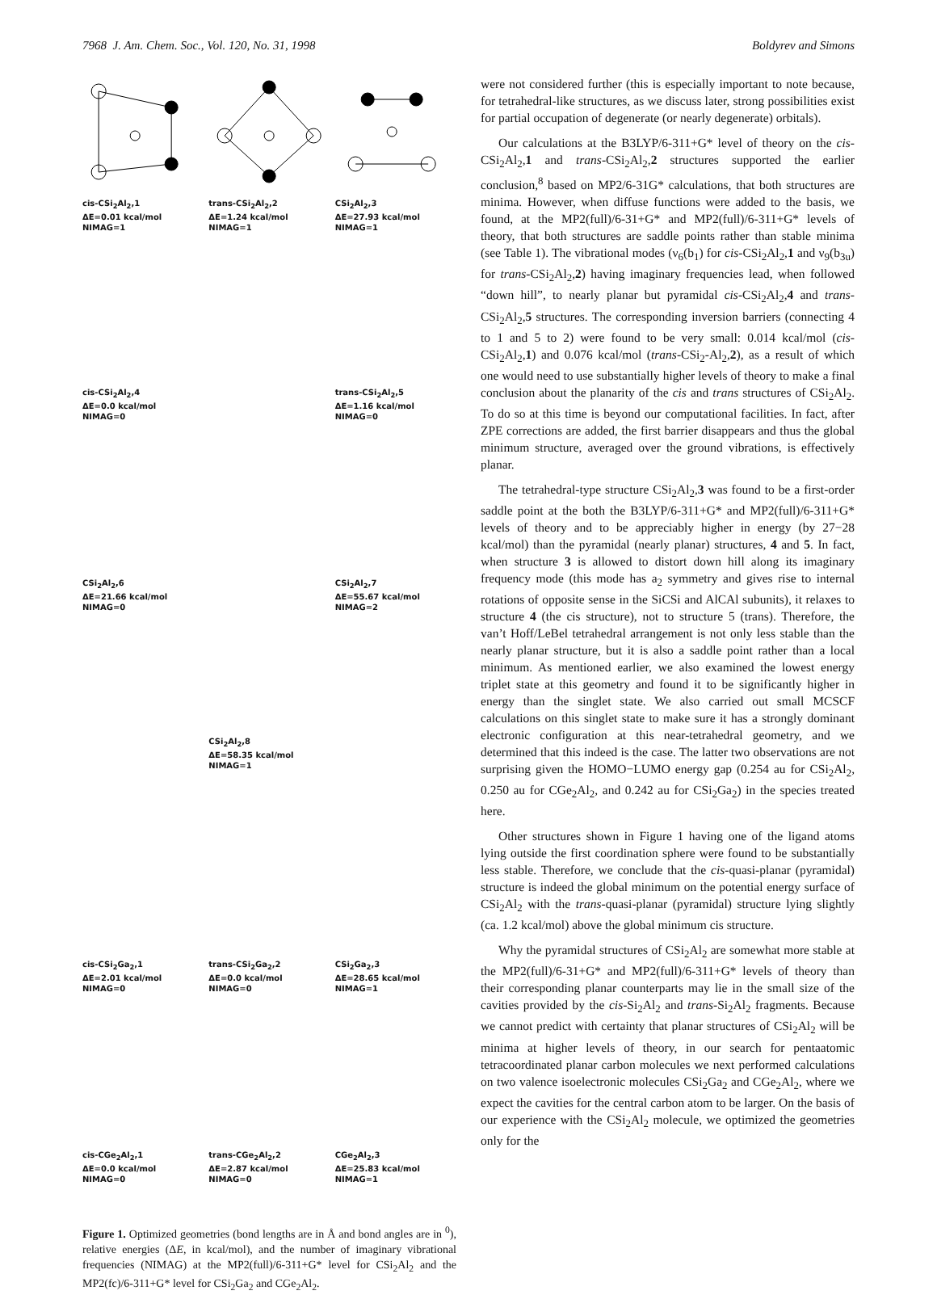7968 J. Am. Chem. Soc., Vol. 120, No. 31, 1998 Boldyrev and Simons
cis-CSi<sub>2</sub>Al<sub>2</sub>,1
ΔE=0.01 kcal/mol
NIMAG=1
trans-CSi<sub>2</sub>Al<sub>2</sub>,2
ΔE=1.24 kcal/mol
NIMAG=1
CSi<sub>2</sub>Al<sub>2</sub>,3
ΔE=27.93 kcal/mol
NIMAG=1
cis-CSi<sub>2</sub>Al<sub>2</sub>,4
ΔE=0.0 kcal/mol
NIMAG=0
trans-CSi<sub>2</sub>Al<sub>2</sub>,5
ΔE=1.16 kcal/mol
NIMAG=0
CSi<sub>2</sub>Al<sub>2</sub>,6
ΔE=21.66 kcal/mol
NIMAG=0
CSi<sub>2</sub>Al<sub>2</sub>,7
ΔE=55.67 kcal/mol
NIMAG=2
CSi<sub>2</sub>Al<sub>2</sub>,8
ΔE=58.35 kcal/mol
NIMAG=1
cis-CSi<sub>2</sub>Ga<sub>2</sub>,1
ΔE=2.01 kcal/mol
NIMAG=0
trans-CSi<sub>2</sub>Ga<sub>2</sub>,2
ΔE=0.0 kcal/mol
NIMAG=0
CSi<sub>2</sub>Ga<sub>2</sub>,3
ΔE=28.65 kcal/mol
NIMAG=1
cis-CGe<sub>2</sub>Al<sub>2</sub>,1
ΔE=0.0 kcal/mol
NIMAG=0
trans-CGe<sub>2</sub>Al<sub>2</sub>,2
ΔE=2.87 kcal/mol
NIMAG=0
CGe<sub>2</sub>Al<sub>2</sub>,3
ΔE=25.83 kcal/mol
NIMAG=1
Figure 1. Optimized geometries (bond lengths are in Å and bond angles are in <sup>0</sup>), relative energies (ΔE, in kcal/mol), and the number of imaginary vibrational frequencies (NIMAG) at the MP2(full)/6-311+G* level for CSi<sub>2</sub>Al<sub>2</sub> and the MP2(fc)/6-311+G* level for CSi<sub>2</sub>Ga<sub>2</sub> and CGe<sub>2</sub>Al<sub>2</sub>.
were not considered further (this is especially important to note because, for tetrahedral-like structures, as we discuss later, strong possibilities exist for partial occupation of degenerate (or nearly degenerate) orbitals).
Our calculations at the B3LYP/6-311+G* level of theory on the cis-CSi<sub>2</sub>Al<sub>2</sub>,1 and trans-CSi<sub>2</sub>Al<sub>2</sub>,2 structures supported the earlier conclusion,<sup>8</sup> based on MP2/6-31G* calculations, that both structures are minima. However, when diffuse functions were added to the basis, we found, at the MP2(full)/6-31+G* and MP2(full)/6-311+G* levels of theory, that both structures are saddle points rather than stable minima (see Table 1). The vibrational modes (ν<sub>6</sub>(b<sub>1</sub>) for cis-CSi<sub>2</sub>Al<sub>2</sub>,1 and ν<sub>9</sub>(b<sub>3u</sub>) for trans-CSi<sub>2</sub>Al<sub>2</sub>,2) having imaginary frequencies lead, when followed “down hill”, to nearly planar but pyramidal cis-CSi<sub>2</sub>Al<sub>2</sub>,4 and trans-CSi<sub>2</sub>Al<sub>2</sub>,5 structures. The corresponding inversion barriers (connecting 4 to 1 and 5 to 2) were found to be very small: 0.014 kcal/mol (cis-CSi<sub>2</sub>Al<sub>2</sub>,1) and 0.076 kcal/mol (trans-CSi<sub>2</sub>-Al<sub>2</sub>,2), as a result of which one would need to use substantially higher levels of theory to make a final conclusion about the planarity of the cis and trans structures of CSi<sub>2</sub>Al<sub>2</sub>. To do so at this time is beyond our computational facilities. In fact, after ZPE corrections are added, the first barrier disappears and thus the global minimum structure, averaged over the ground vibrations, is effectively planar.
The tetrahedral-type structure CSi<sub>2</sub>Al<sub>2</sub>,3 was found to be a first-order saddle point at the both the B3LYP/6-311+G* and MP2(full)/6-311+G* levels of theory and to be appreciably higher in energy (by 27−28 kcal/mol) than the pyramidal (nearly planar) structures, 4 and 5. In fact, when structure 3 is allowed to distort down hill along its imaginary frequency mode (this mode has a<sub>2</sub> symmetry and gives rise to internal rotations of opposite sense in the SiCSi and AlCAl subunits), it relaxes to structure 4 (the cis structure), not to structure 5 (trans). Therefore, the van’t Hoff/LeBel tetrahedral arrangement is not only less stable than the nearly planar structure, but it is also a saddle point rather than a local minimum. As mentioned earlier, we also examined the lowest energy triplet state at this geometry and found it to be significantly higher in energy than the singlet state. We also carried out small MCSCF calculations on this singlet state to make sure it has a strongly dominant electronic configuration at this near-tetrahedral geometry, and we determined that this indeed is the case. The latter two observations are not surprising given the HOMO−LUMO energy gap (0.254 au for CSi<sub>2</sub>Al<sub>2</sub>, 0.250 au for CGe<sub>2</sub>Al<sub>2</sub>, and 0.242 au for CSi<sub>2</sub>Ga<sub>2</sub>) in the species treated here.
Other structures shown in Figure 1 having one of the ligand atoms lying outside the first coordination sphere were found to be substantially less stable. Therefore, we conclude that the cis-quasi-planar (pyramidal) structure is indeed the global minimum on the potential energy surface of CSi<sub>2</sub>Al<sub>2</sub> with the trans-quasi-planar (pyramidal) structure lying slightly (ca. 1.2 kcal/mol) above the global minimum cis structure.
Why the pyramidal structures of CSi<sub>2</sub>Al<sub>2</sub> are somewhat more stable at the MP2(full)/6-31+G* and MP2(full)/6-311+G* levels of theory than their corresponding planar counterparts may lie in the small size of the cavities provided by the cis-Si<sub>2</sub>Al<sub>2</sub> and trans-Si<sub>2</sub>Al<sub>2</sub> fragments. Because we cannot predict with certainty that planar structures of CSi<sub>2</sub>Al<sub>2</sub> will be minima at higher levels of theory, in our search for pentaatomic tetracoordinated planar carbon molecules we next performed calculations on two valence isoelectronic molecules CSi<sub>2</sub>Ga<sub>2</sub> and CGe<sub>2</sub>Al<sub>2</sub>, where we expect the cavities for the central carbon atom to be larger. On the basis of our experience with the CSi<sub>2</sub>Al<sub>2</sub> molecule, we optimized the geometries only for the